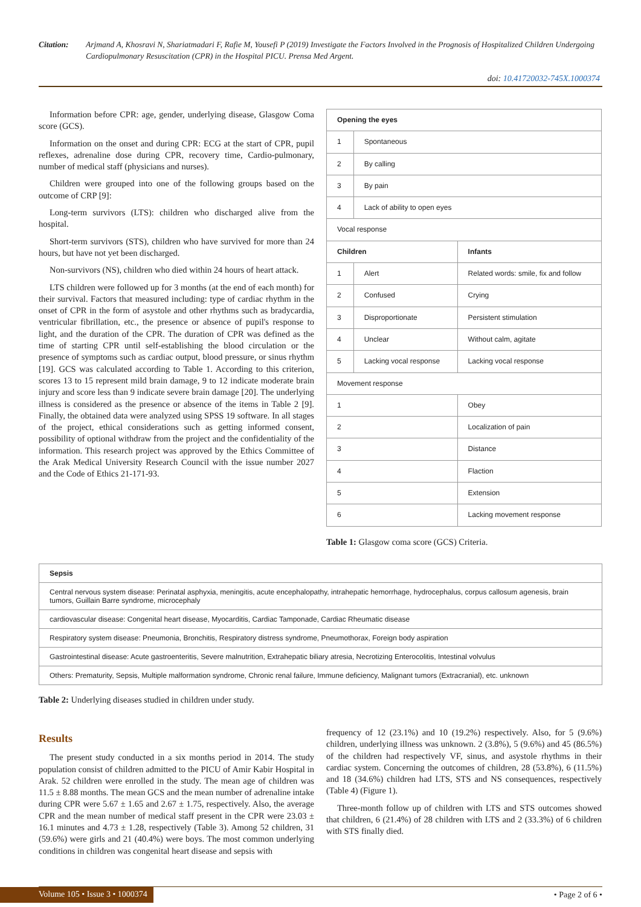Citation: Arjmand A, Khosravi N, Shariatmadari F, Rafie M, Yousefi P (2019) Investigate the Factors Involved in the Prognosis of Hospitalized Children Undergoing Cardiopulmonary Resuscitation (CPR) in the Hospital PICU. Prensa Med Argent.
doi: 10.41720032-745X.1000374
Information before CPR: age, gender, underlying disease, Glasgow Coma score (GCS).
Information on the onset and during CPR: ECG at the start of CPR, pupil reflexes, adrenaline dose during CPR, recovery time, Cardio-pulmonary, number of medical staff (physicians and nurses).
Children were grouped into one of the following groups based on the outcome of CRP [9]:
Long-term survivors (LTS): children who discharged alive from the hospital.
Short-term survivors (STS), children who have survived for more than 24 hours, but have not yet been discharged.
Non-survivors (NS), children who died within 24 hours of heart attack.
LTS children were followed up for 3 months (at the end of each month) for their survival. Factors that measured including: type of cardiac rhythm in the onset of CPR in the form of asystole and other rhythms such as bradycardia, ventricular fibrillation, etc., the presence or absence of pupil's response to light, and the duration of the CPR. The duration of CPR was defined as the time of starting CPR until self-establishing the blood circulation or the presence of symptoms such as cardiac output, blood pressure, or sinus rhythm [19]. GCS was calculated according to Table 1. According to this criterion, scores 13 to 15 represent mild brain damage, 9 to 12 indicate moderate brain injury and score less than 9 indicate severe brain damage [20]. The underlying illness is considered as the presence or absence of the items in Table 2 [9]. Finally, the obtained data were analyzed using SPSS 19 software. In all stages of the project, ethical considerations such as getting informed consent, possibility of optional withdraw from the project and the confidentiality of the information. This research project was approved by the Ethics Committee of the Arak Medical University Research Council with the issue number 2027 and the Code of Ethics 21-171-93.
| Opening the eyes | | |
| --- | --- | --- |
| 1 | Spontaneous | |
| 2 | By calling | |
| 3 | By pain | |
| 4 | Lack of ability to open eyes | |
| Vocal response | | |
| Children | | Infants |
| 1 | Alert | Related words: smile, fix and follow |
| 2 | Confused | Crying |
| 3 | Disproportionate | Persistent stimulation |
| 4 | Unclear | Without calm, agitate |
| 5 | Lacking vocal response | Lacking vocal response |
| Movement response | | |
| 1 | | Obey |
| 2 | | Localization of pain |
| 3 | | Distance |
| 4 | | Flaction |
| 5 | | Extension |
| 6 | | Lacking movement response |
Table 1: Glasgow coma score (GCS) Criteria.
| Sepsis |
| --- |
| Central nervous system disease: Perinatal asphyxia, meningitis, acute encephalopathy, intrahepatic hemorrhage, hydrocephalus, corpus callosum agenesis, brain tumors, Guillain Barre syndrome, microcephaly |
| cardiovascular disease: Congenital heart disease, Myocarditis, Cardiac Tamponade, Cardiac Rheumatic disease |
| Respiratory system disease: Pneumonia, Bronchitis, Respiratory distress syndrome, Pneumothorax, Foreign body aspiration |
| Gastrointestinal disease: Acute gastroenteritis, Severe malnutrition, Extrahepatic biliary atresia, Necrotizing Enterocolitis, Intestinal volvulus |
| Others: Prematurity, Sepsis, Multiple malformation syndrome, Chronic renal failure, Immune deficiency, Malignant tumors (Extracranial), etc. unknown |
Table 2: Underlying diseases studied in children under study.
Results
The present study conducted in a six months period in 2014. The study population consist of children admitted to the PICU of Amir Kabir Hospital in Arak. 52 children were enrolled in the study. The mean age of children was 11.5 ± 8.88 months. The mean GCS and the mean number of adrenaline intake during CPR were 5.67 ± 1.65 and 2.67 ± 1.75, respectively. Also, the average CPR and the mean number of medical staff present in the CPR were 23.03 ± 16.1 minutes and 4.73 ± 1.28, respectively (Table 3). Among 52 children, 31 (59.6%) were girls and 21 (40.4%) were boys. The most common underlying conditions in children was congenital heart disease and sepsis with
frequency of 12 (23.1%) and 10 (19.2%) respectively. Also, for 5 (9.6%) children, underlying illness was unknown. 2 (3.8%), 5 (9.6%) and 45 (86.5%) of the children had respectively VF, sinus, and asystole rhythms in their cardiac system. Concerning the outcomes of children, 28 (53.8%), 6 (11.5%) and 18 (34.6%) children had LTS, STS and NS consequences, respectively (Table 4) (Figure 1).
Three-month follow up of children with LTS and STS outcomes showed that children, 6 (21.4%) of 28 children with LTS and 2 (33.3%) of 6 children with STS finally died.
Volume 105 • Issue 3 • 1000374
• Page 2 of 6 •